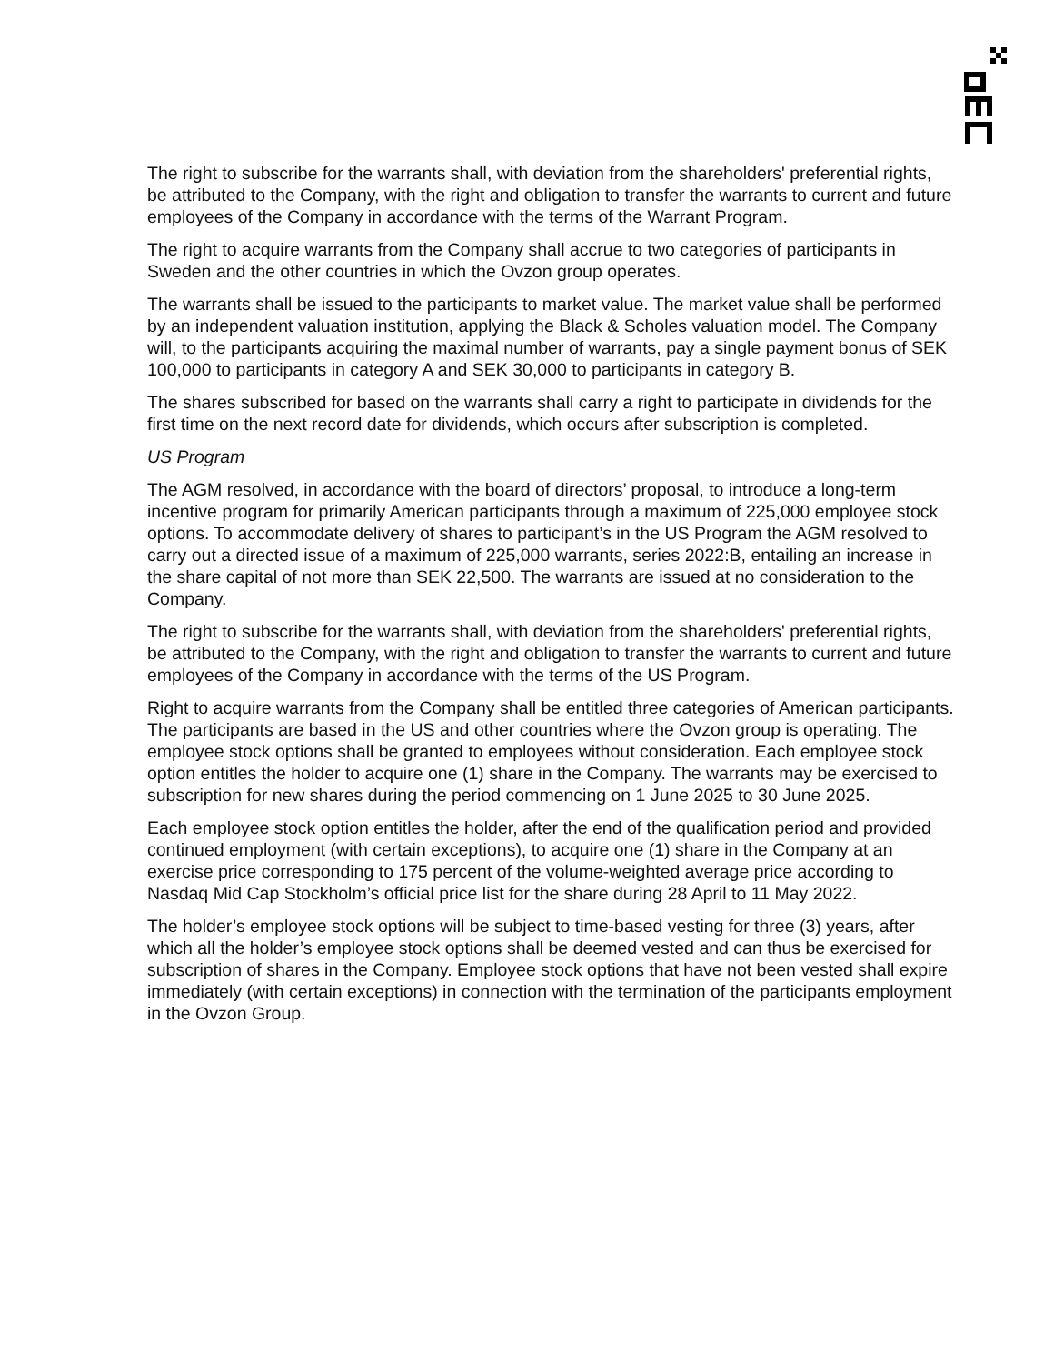The right to subscribe for the warrants shall, with deviation from the shareholders' preferential rights, be attributed to the Company, with the right and obligation to transfer the warrants to current and future employees of the Company in accordance with the terms of the Warrant Program.
The right to acquire warrants from the Company shall accrue to two categories of participants in Sweden and the other countries in which the Ovzon group operates.
The warrants shall be issued to the participants to market value. The market value shall be performed by an independent valuation institution, applying the Black & Scholes valuation model. The Company will, to the participants acquiring the maximal number of warrants, pay a single payment bonus of SEK 100,000 to participants in category A and SEK 30,000 to participants in category B.
The shares subscribed for based on the warrants shall carry a right to participate in dividends for the first time on the next record date for dividends, which occurs after subscription is completed.
US Program
The AGM resolved, in accordance with the board of directors’ proposal, to introduce a long-term incentive program for primarily American participants through a maximum of 225,000 employee stock options. To accommodate delivery of shares to participant’s in the US Program the AGM resolved to carry out a directed issue of a maximum of 225,000 warrants, series 2022:B, entailing an increase in the share capital of not more than SEK 22,500. The warrants are issued at no consideration to the Company.
The right to subscribe for the warrants shall, with deviation from the shareholders' preferential rights, be attributed to the Company, with the right and obligation to transfer the warrants to current and future employees of the Company in accordance with the terms of the US Program.
Right to acquire warrants from the Company shall be entitled three categories of American participants. The participants are based in the US and other countries where the Ovzon group is operating. The employee stock options shall be granted to employees without consideration. Each employee stock option entitles the holder to acquire one (1) share in the Company. The warrants may be exercised to subscription for new shares during the period commencing on 1 June 2025 to 30 June 2025.
Each employee stock option entitles the holder, after the end of the qualification period and provided continued employment (with certain exceptions), to acquire one (1) share in the Company at an exercise price corresponding to 175 percent of the volume-weighted average price according to Nasdaq Mid Cap Stockholm’s official price list for the share during 28 April to 11 May 2022.
The holder’s employee stock options will be subject to time-based vesting for three (3) years, after which all the holder’s employee stock options shall be deemed vested and can thus be exercised for subscription of shares in the Company. Employee stock options that have not been vested shall expire immediately (with certain exceptions) in connection with the termination of the participants employment in the Ovzon Group.